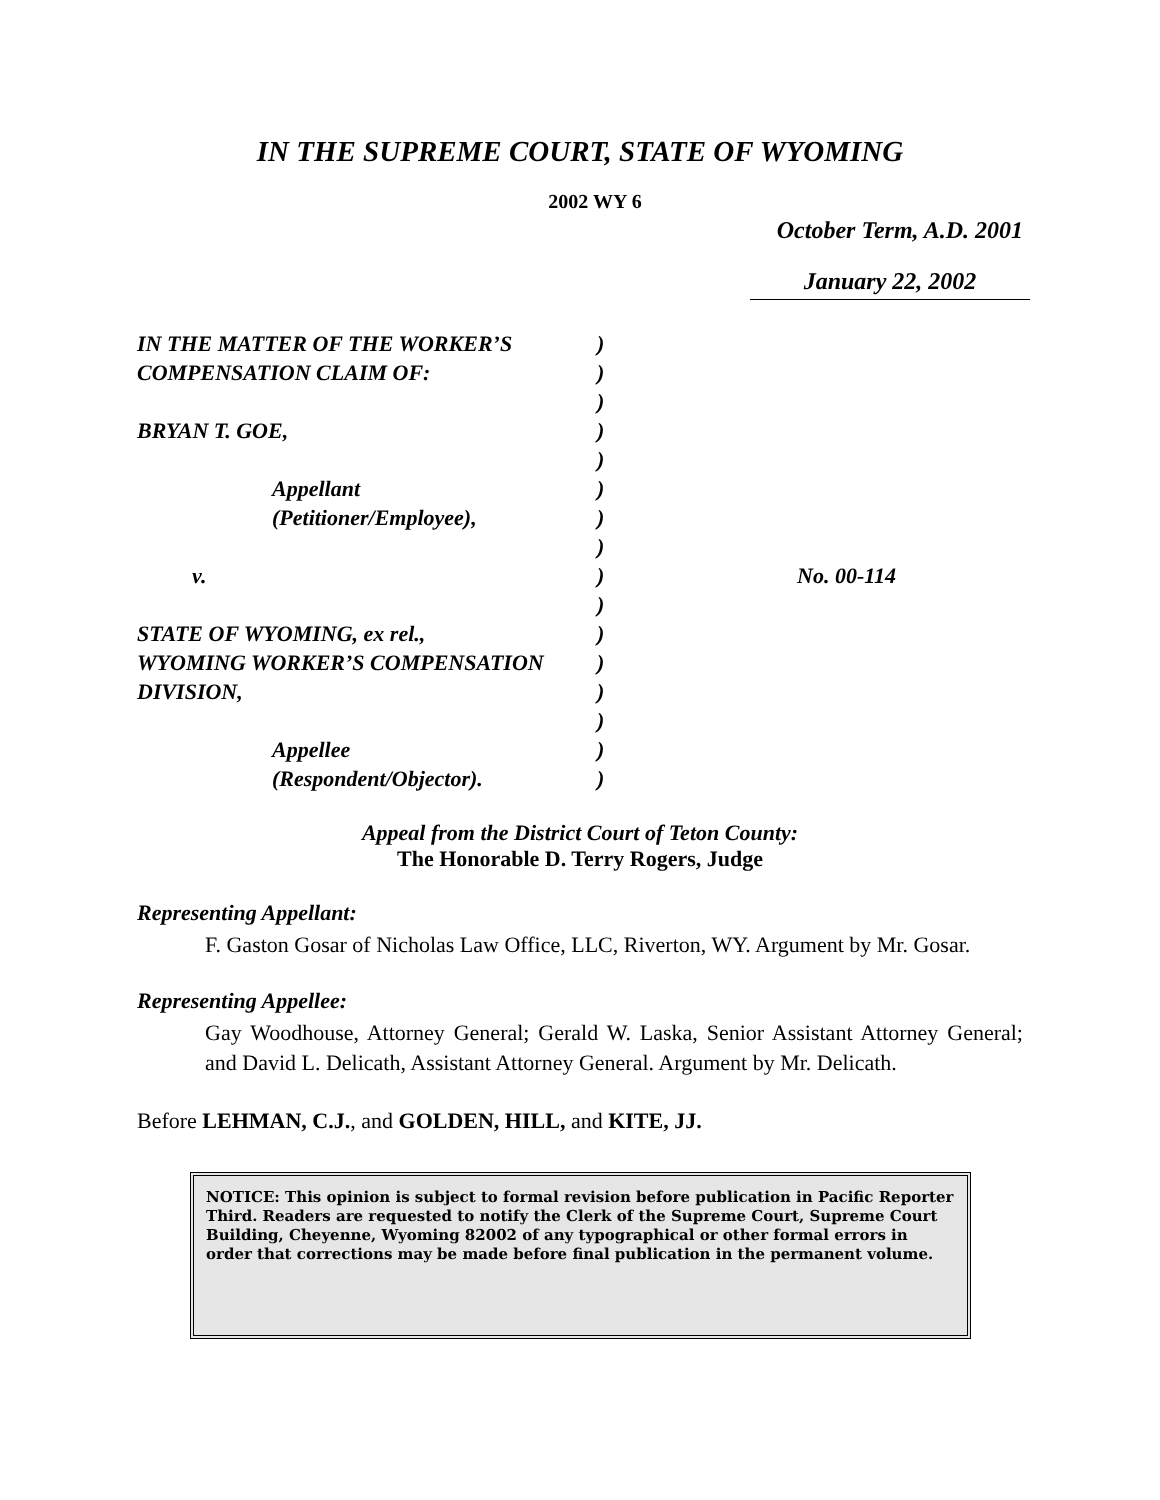IN THE SUPREME COURT, STATE OF WYOMING
2002 WY 6
October Term, A.D. 2001
January 22, 2002
| IN THE MATTER OF THE WORKER’S | ) | |
| COMPENSATION CLAIM OF: | ) | |
| | ) | |
| BRYAN T. GOE, | ) | |
| | ) | |
| Appellant | ) | |
| (Petitioner/Employee), | ) | |
| | ) | |
| v. | ) | No. 00-114 |
| | ) | |
| STATE OF WYOMING, ex rel., | ) | |
| WYOMING WORKER’S COMPENSATION | ) | |
| DIVISION, | ) | |
| | ) | |
| Appellee | ) | |
| (Respondent/Objector). | ) | |
Appeal from the District Court of Teton County:
The Honorable D. Terry Rogers, Judge
Representing Appellant:
F. Gaston Gosar of Nicholas Law Office, LLC, Riverton, WY. Argument by Mr. Gosar.
Representing Appellee:
Gay Woodhouse, Attorney General; Gerald W. Laska, Senior Assistant Attorney General; and David L. Delicath, Assistant Attorney General. Argument by Mr. Delicath.
Before LEHMAN, C.J., and GOLDEN, HILL, and KITE, JJ.
NOTICE: This opinion is subject to formal revision before publication in Pacific Reporter Third. Readers are requested to notify the Clerk of the Supreme Court, Supreme Court Building, Cheyenne, Wyoming 82002 of any typographical or other formal errors in order that corrections may be made before final publication in the permanent volume.